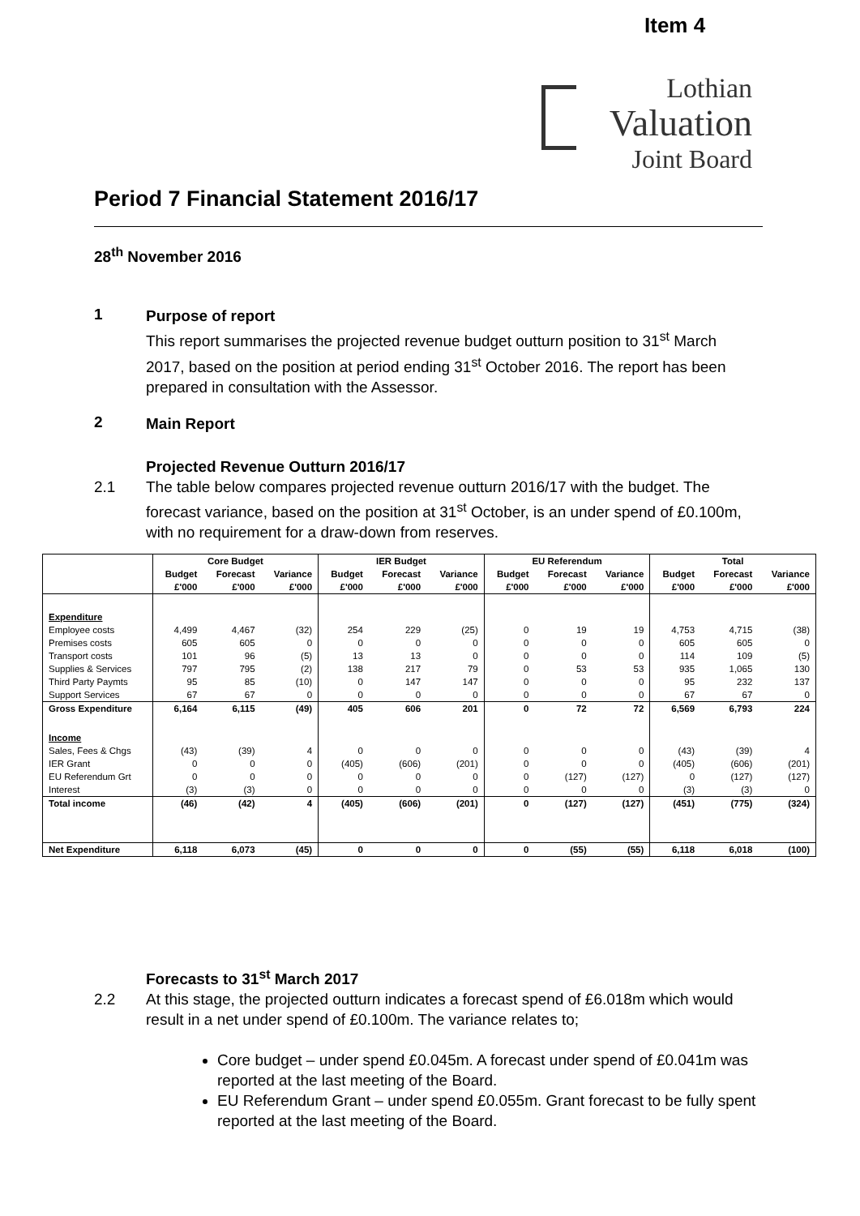Item 4
Lothian
Valuation
Joint Board
Period 7 Financial Statement 2016/17
28<sup>th</sup> November 2016
1
Purpose of report
This report summarises the projected revenue budget outturn position to 31<sup>st</sup> March 2017, based on the position at period ending 31<sup>st</sup> October 2016. The report has been prepared in consultation with the Assessor.
2
Main Report
Projected Revenue Outturn 2016/17
2.1 The table below compares projected revenue outturn 2016/17 with the budget. The forecast variance, based on the position at 31<sup>st</sup> October, is an under spend of £0.100m, with no requirement for a draw-down from reserves.
| | Core Budget | | | IER Budget | | | EU Referendum | | | Total | | |
| --- | --- | --- | --- | --- | --- | --- | --- | --- | --- | --- | --- | --- |
| | Budget | Forecast | Variance | Budget | Forecast | Variance | Budget | Forecast | Variance | Budget | Forecast | Variance |
| | £'000 | £'000 | £'000 | £'000 | £'000 | £'000 | £'000 | £'000 | £'000 | £'000 | £'000 | £'000 |
| Expenditure | | | | | | | | | | | | |
| Employee costs | 4,499 | 4,467 | (32) | 254 | 229 | (25) | 0 | 19 | 19 | 4,753 | 4,715 | (38) |
| Premises costs | 605 | 605 | 0 | 0 | 0 | 0 | 0 | 0 | 0 | 605 | 605 | 0 |
| Transport costs | 101 | 96 | (5) | 13 | 13 | 0 | 0 | 0 | 0 | 114 | 109 | (5) |
| Supplies & Services | 797 | 795 | (2) | 138 | 217 | 79 | 0 | 53 | 53 | 935 | 1,065 | 130 |
| Third Party Paymts | 95 | 85 | (10) | 0 | 147 | 147 | 0 | 0 | 0 | 95 | 232 | 137 |
| Support Services | 67 | 67 | 0 | 0 | 0 | 0 | 0 | 0 | 0 | 67 | 67 | 0 |
| Gross Expenditure | 6,164 | 6,115 | (49) | 405 | 606 | 201 | 0 | 72 | 72 | 6,569 | 6,793 | 224 |
| Income | | | | | | | | | | | | |
| Sales, Fees & Chgs | (43) | (39) | 4 | 0 | 0 | 0 | 0 | 0 | 0 | (43) | (39) | 4 |
| IER Grant | 0 | 0 | 0 | (405) | (606) | (201) | 0 | 0 | 0 | (405) | (606) | (201) |
| EU Referendum Grt | 0 | 0 | 0 | 0 | 0 | 0 | 0 | (127) | (127) | 0 | (127) | (127) |
| Interest | (3) | (3) | 0 | 0 | 0 | 0 | 0 | 0 | 0 | (3) | (3) | 0 |
| Total income | (46) | (42) | 4 | (405) | (606) | (201) | 0 | (127) | (127) | (451) | (775) | (324) |
| Net Expenditure | 6,118 | 6,073 | (45) | 0 | 0 | 0 | 0 | (55) | (55) | 6,118 | 6,018 | (100) |
Forecasts to 31<sup>st</sup> March 2017
2.2 At this stage, the projected outturn indicates a forecast spend of £6.018m which would result in a net under spend of £0.100m. The variance relates to;
Core budget – under spend £0.045m. A forecast under spend of £0.041m was reported at the last meeting of the Board.
EU Referendum Grant – under spend £0.055m. Grant forecast to be fully spent reported at the last meeting of the Board.